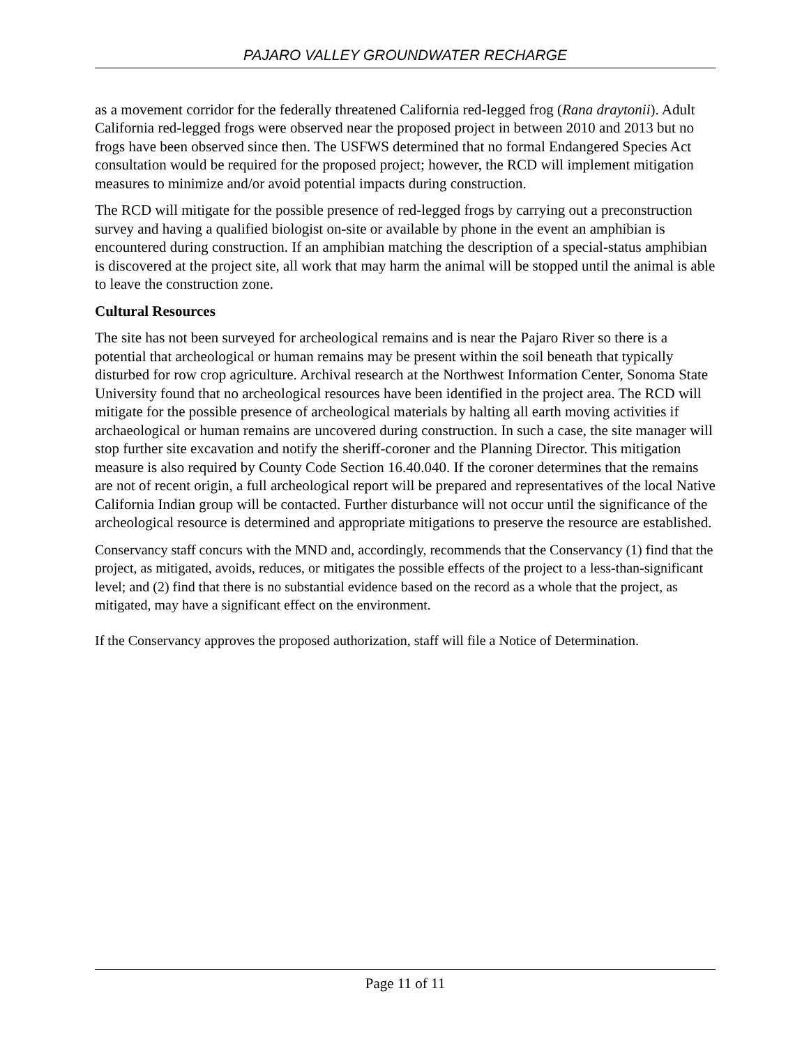PAJARO VALLEY GROUNDWATER RECHARGE
as a movement corridor for the federally threatened California red-legged frog (Rana draytonii). Adult California red-legged frogs were observed near the proposed project in between 2010 and 2013 but no frogs have been observed since then. The USFWS determined that no formal Endangered Species Act consultation would be required for the proposed project; however, the RCD will implement mitigation measures to minimize and/or avoid potential impacts during construction.
The RCD will mitigate for the possible presence of red-legged frogs by carrying out a preconstruction survey and having a qualified biologist on-site or available by phone in the event an amphibian is encountered during construction. If an amphibian matching the description of a special-status amphibian is discovered at the project site, all work that may harm the animal will be stopped until the animal is able to leave the construction zone.
Cultural Resources
The site has not been surveyed for archeological remains and is near the Pajaro River so there is a potential that archeological or human remains may be present within the soil beneath that typically disturbed for row crop agriculture. Archival research at the Northwest Information Center, Sonoma State University found that no archeological resources have been identified in the project area. The RCD will mitigate for the possible presence of archeological materials by halting all earth moving activities if archaeological or human remains are uncovered during construction. In such a case, the site manager will stop further site excavation and notify the sheriff-coroner and the Planning Director. This mitigation measure is also required by County Code Section 16.40.040. If the coroner determines that the remains are not of recent origin, a full archeological report will be prepared and representatives of the local Native California Indian group will be contacted. Further disturbance will not occur until the significance of the archeological resource is determined and appropriate mitigations to preserve the resource are established.
Conservancy staff concurs with the MND and, accordingly, recommends that the Conservancy (1) find that the project, as mitigated, avoids, reduces, or mitigates the possible effects of the project to a less-than-significant level; and (2) find that there is no substantial evidence based on the record as a whole that the project, as mitigated, may have a significant effect on the environment.
If the Conservancy approves the proposed authorization, staff will file a Notice of Determination.
Page 11 of 11